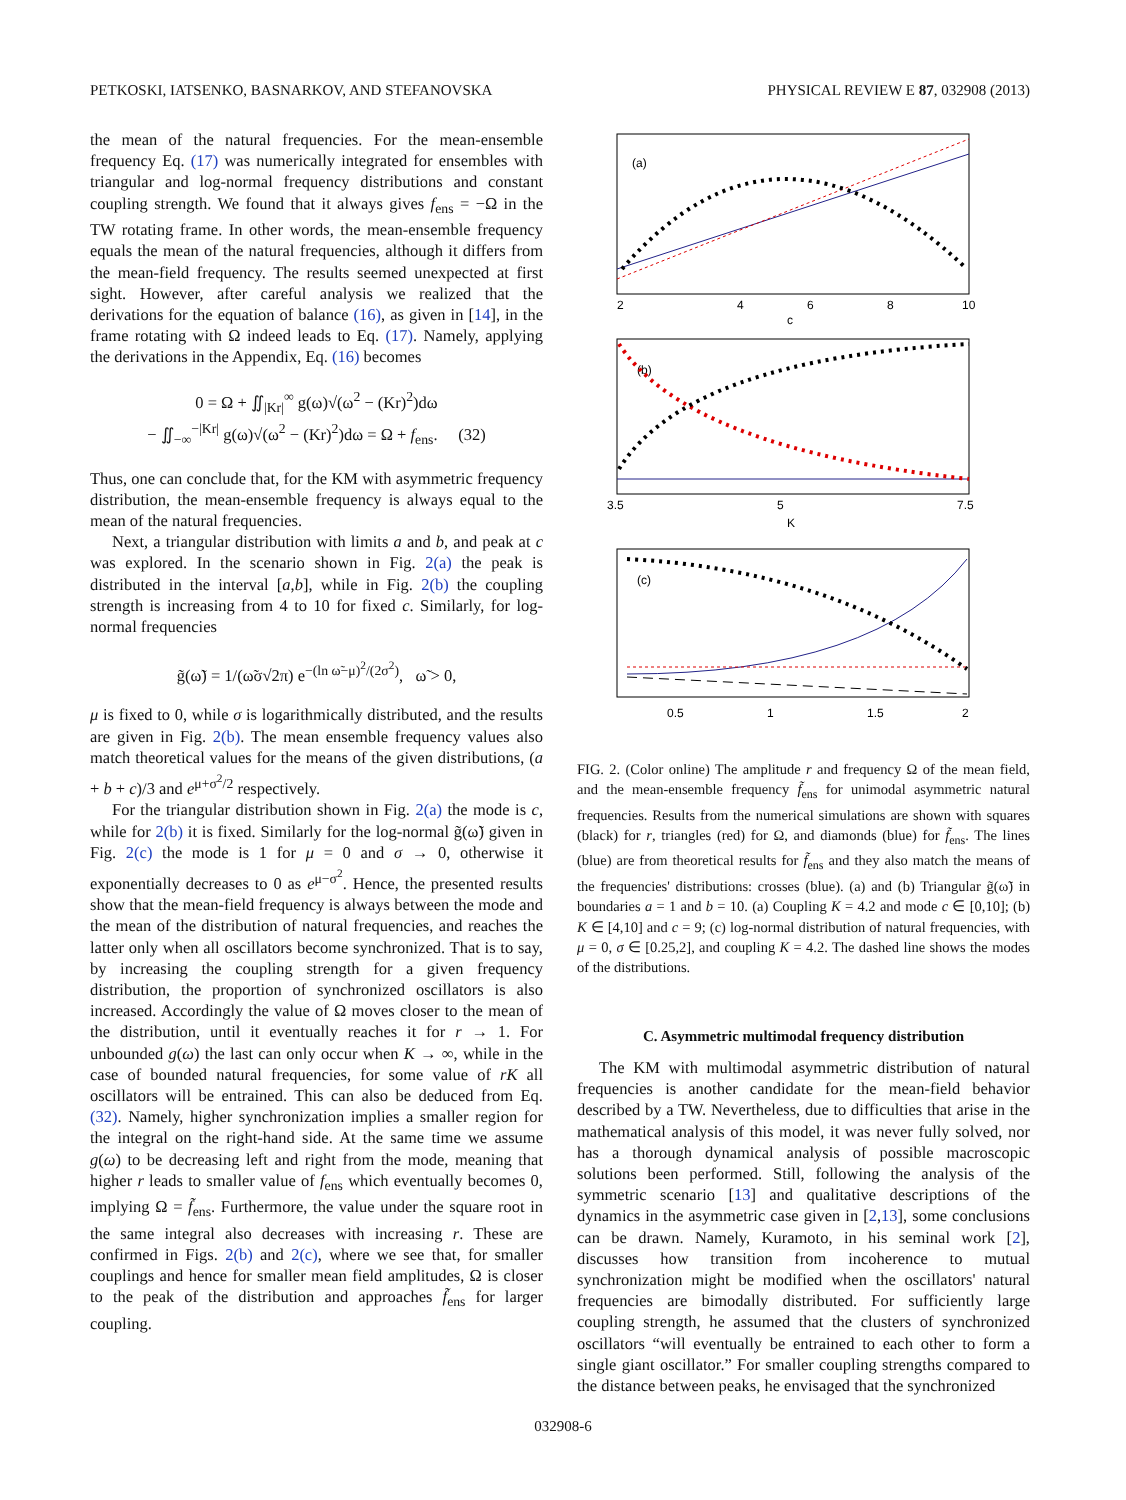PETKOSKI, IATSENKO, BASNARKOV, AND STEFANOVSKA PHYSICAL REVIEW E 87, 032908 (2013)
the mean of the natural frequencies. For the mean-ensemble frequency Eq. (17) was numerically integrated for ensembles with triangular and log-normal frequency distributions and constant coupling strength. We found that it always gives f<sub>ens</sub> = −Ω in the TW rotating frame. In other words, the mean-ensemble frequency equals the mean of the natural frequencies, although it differs from the mean-field frequency. The results seemed unexpected at first sight. However, after careful analysis we realized that the derivations for the equation of balance (16), as given in [14], in the frame rotating with Ω indeed leads to Eq. (17). Namely, applying the derivations in the Appendix, Eq. (16) becomes
0 = Ω + ∬<sub>|Kr|</sub><sup>∞</sup> g(ω)√(ω<sup>2</sup> − (Kr)<sup>2</sup>)dω
− ∬<sub>−∞</sub><sup>−|Kr|</sup> g(ω)√(ω<sup>2</sup> − (Kr)<sup>2</sup>)dω = Ω + f<sub>ens</sub>. (32)
Thus, one can conclude that, for the KM with asymmetric frequency distribution, the mean-ensemble frequency is always equal to the mean of the natural frequencies.
Next, a triangular distribution with limits a and b, and peak at c was explored. In the scenario shown in Fig. 2(a) the peak is distributed in the interval [a,b], while in Fig. 2(b) the coupling strength is increasing from 4 to 10 for fixed c. Similarly, for log-normal frequencies
g̃(ω̃) = 1/(ω̃σ√2π) e<sup>−(ln ω̃−μ)<sup>2</sup>/(2σ<sup>2</sup>)</sup>, ω̃ > 0,
μ is fixed to 0, while σ is logarithmically distributed, and the results are given in Fig. 2(b). The mean ensemble frequency values also match theoretical values for the means of the given distributions, (a + b + c)/3 and e<sup>μ+σ<sup>2</sup>/2</sup> respectively.
For the triangular distribution shown in Fig. 2(a) the mode is c, while for 2(b) it is fixed. Similarly for the log-normal g̃(ω̃) given in Fig. 2(c) the mode is 1 for μ = 0 and σ → 0, otherwise it exponentially decreases to 0 as e<sup>μ−σ<sup>2</sup></sup>. Hence, the presented results show that the mean-field frequency is always between the mode and the mean of the distribution of natural frequencies, and reaches the latter only when all oscillators become synchronized. That is to say, by increasing the coupling strength for a given frequency distribution, the proportion of synchronized oscillators is also increased. Accordingly the value of Ω moves closer to the mean of the distribution, until it eventually reaches it for r → 1. For unbounded g(ω) the last can only occur when K → ∞, while in the case of bounded natural frequencies, for some value of rK all oscillators will be entrained. This can also be deduced from Eq. (32). Namely, higher synchronization implies a smaller region for the integral on the right-hand side. At the same time we assume g(ω) to be decreasing left and right from the mode, meaning that higher r leads to smaller value of f<sub>ens</sub> which eventually becomes 0, implying Ω = f̃<sub>ens</sub>. Furthermore, the value under the square root in the same integral also decreases with increasing r. These are confirmed in Figs. 2(b) and 2(c), where we see that, for smaller couplings and hence for smaller mean field amplitudes, Ω is closer to the peak of the distribution and approaches f̃<sub>ens</sub> for larger coupling.
(a)
2
4
6
8
10
c
(b)
3.5
5
7.5
K
(c)
0.5
1
1.5
2
FIG. 2. (Color online) The amplitude r and frequency Ω of the mean field, and the mean-ensemble frequency f̃<sub>ens</sub> for unimodal asymmetric natural frequencies. Results from the numerical simulations are shown with squares (black) for r, triangles (red) for Ω, and diamonds (blue) for f̃<sub>ens</sub>. The lines (blue) are from theoretical results for f̃<sub>ens</sub> and they also match the means of the frequencies' distributions: crosses (blue). (a) and (b) Triangular g̃(ω̃) in boundaries a = 1 and b = 10. (a) Coupling K = 4.2 and mode c ∈ [0,10]; (b) K ∈ [4,10] and c = 9; (c) log-normal distribution of natural frequencies, with μ = 0, σ ∈ [0.25,2], and coupling K = 4.2. The dashed line shows the modes of the distributions.
C. Asymmetric multimodal frequency distribution
The KM with multimodal asymmetric distribution of natural frequencies is another candidate for the mean-field behavior described by a TW. Nevertheless, due to difficulties that arise in the mathematical analysis of this model, it was never fully solved, nor has a thorough dynamical analysis of possible macroscopic solutions been performed. Still, following the analysis of the symmetric scenario [13] and qualitative descriptions of the dynamics in the asymmetric case given in [2,13], some conclusions can be drawn. Namely, Kuramoto, in his seminal work [2], discusses how transition from incoherence to mutual synchronization might be modified when the oscillators' natural frequencies are bimodally distributed. For sufficiently large coupling strength, he assumed that the clusters of synchronized oscillators “will eventually be entrained to each other to form a single giant oscillator.” For smaller coupling strengths compared to the distance between peaks, he envisaged that the synchronized
032908-6